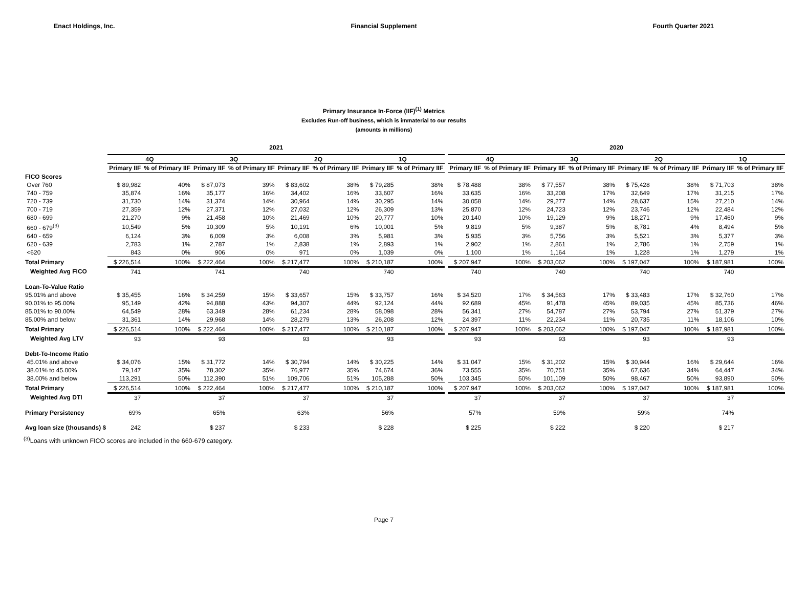Enact Holdings, Inc. Financial Supplement Fourth Quarter 2021
Primary Insurance In-Force (IIF)<sup>(1)</sup> Metrics
Excludes Run-off business, which is immaterial to our results
(amounts in millions)
| | 2021 | | | | | | | | | 2020 | | | | | | | |
| --- | --- | --- | --- | --- | --- | --- | --- | --- | --- | --- | --- | --- | --- | --- | --- | --- | --- |
| | 4Q | | 3Q | | 2Q | | 1Q | | | 4Q | | 3Q | | 2Q | | 1Q | |
| | Primary IIF | % of Primary IIF | Primary IIF | % of Primary IIF | Primary IIF | % of Primary IIF | Primary IIF | % of Primary IIF | | Primary IIF | % of Primary IIF | Primary IIF | % of Primary IIF | Primary IIF | % of Primary IIF | Primary IIF | % of Primary IIF |
| FICO Scores | | | | | | | | | | | | | | | | | |
| Over 760 | $ 89,982 | 40% | $ 87,073 | 39% | $ 83,602 | 38% | $ 79,285 | 38% | | $ 78,488 | 38% | $ 77,557 | 38% | $ 75,428 | 38% | $ 71,703 | 38% |
| 740 - 759 | 35,874 | 16% | 35,177 | 16% | 34,402 | 16% | 33,607 | 16% | | 33,635 | 16% | 33,208 | 17% | 32,649 | 17% | 31,215 | 17% |
| 720 - 739 | 31,730 | 14% | 31,374 | 14% | 30,964 | 14% | 30,295 | 14% | | 30,058 | 14% | 29,277 | 14% | 28,637 | 15% | 27,210 | 14% |
| 700 - 719 | 27,359 | 12% | 27,371 | 12% | 27,032 | 12% | 26,309 | 13% | | 25,870 | 12% | 24,723 | 12% | 23,746 | 12% | 22,484 | 12% |
| 680 - 699 | 21,270 | 9% | 21,458 | 10% | 21,469 | 10% | 20,777 | 10% | | 20,140 | 10% | 19,129 | 9% | 18,271 | 9% | 17,460 | 9% |
| 660 - 679<sup>(3)</sup> | 10,549 | 5% | 10,309 | 5% | 10,191 | 6% | 10,001 | 5% | | 9,819 | 5% | 9,387 | 5% | 8,781 | 4% | 8,494 | 5% |
| 640 - 659 | 6,124 | 3% | 6,009 | 3% | 6,008 | 3% | 5,981 | 3% | | 5,935 | 3% | 5,756 | 3% | 5,521 | 3% | 5,377 | 3% |
| 620 - 639 | 2,783 | 1% | 2,787 | 1% | 2,838 | 1% | 2,893 | 1% | | 2,902 | 1% | 2,861 | 1% | 2,786 | 1% | 2,759 | 1% |
| <620 | 843 | 0% | 906 | 0% | 971 | 0% | 1,039 | 0% | | 1,100 | 1% | 1,164 | 1% | 1,228 | 1% | 1,279 | 1% |
| Total Primary | $ 226,514 | 100% | $ 222,464 | 100% | $ 217,477 | 100% | $ 210,187 | 100% | | $ 207,947 | 100% | $ 203,062 | 100% | $ 197,047 | 100% | $ 187,981 | 100% |
| Weighted Avg FICO | 741 | | 741 | | 740 | | 740 | | | 740 | | 740 | | 740 | | 740 | |
| Loan-To-Value Ratio | | | | | | | | | | | | | | | | | |
| 95.01% and above | $ 35,455 | 16% | $ 34,259 | 15% | $ 33,657 | 15% | $ 33,757 | 16% | | $ 34,520 | 17% | $ 34,563 | 17% | $ 33,483 | 17% | $ 32,760 | 17% |
| 90.01% to 95.00% | 95,149 | 42% | 94,888 | 43% | 94,307 | 44% | 92,124 | 44% | | 92,689 | 45% | 91,478 | 45% | 89,035 | 45% | 85,736 | 46% |
| 85.01% to 90.00% | 64,549 | 28% | 63,349 | 28% | 61,234 | 28% | 58,098 | 28% | | 56,341 | 27% | 54,787 | 27% | 53,794 | 27% | 51,379 | 27% |
| 85.00% and below | 31,361 | 14% | 29,968 | 14% | 28,279 | 13% | 26,208 | 12% | | 24,397 | 11% | 22,234 | 11% | 20,735 | 11% | 18,106 | 10% |
| Total Primary | $ 226,514 | 100% | $ 222,464 | 100% | $ 217,477 | 100% | $ 210,187 | 100% | | $ 207,947 | 100% | $ 203,062 | 100% | $ 197,047 | 100% | $ 187,981 | 100% |
| Weighted Avg LTV | 93 | | 93 | | 93 | | 93 | | | 93 | | 93 | | 93 | | 93 | |
| Debt-To-Income Ratio | | | | | | | | | | | | | | | | | |
| 45.01% and above | $ 34,076 | 15% | $ 31,772 | 14% | $ 30,794 | 14% | $ 30,225 | 14% | | $ 31,047 | 15% | $ 31,202 | 15% | $ 30,944 | 16% | $ 29,644 | 16% |
| 38.01% to 45.00% | 79,147 | 35% | 78,302 | 35% | 76,977 | 35% | 74,674 | 36% | | 73,555 | 35% | 70,751 | 35% | 67,636 | 34% | 64,447 | 34% |
| 38.00% and below | 113,291 | 50% | 112,390 | 51% | 109,706 | 51% | 105,288 | 50% | | 103,345 | 50% | 101,109 | 50% | 98,467 | 50% | 93,890 | 50% |
| Total Primary | $ 226,514 | 100% | $ 222,464 | 100% | $ 217,477 | 100% | $ 210,187 | 100% | | $ 207,947 | 100% | $ 203,062 | 100% | $ 197,047 | 100% | $ 187,981 | 100% |
| Weighted Avg DTI | 37 | | 37 | | 37 | | 37 | | | 37 | | 37 | | 37 | | 37 | |
| Primary Persistency | 69% | | 65% | | 63% | | 56% | | | 57% | | 59% | | 59% | | 74% | |
| Avg loan size (thousands) $ | 242 | | $ 237 | | $ 233 | | $ 228 | | | $ 225 | | $ 222 | | $ 220 | | $ 217 | |
<sup>(3)</sup> Loans with unknown FICO scores are included in the 660-679 category.
Page 7